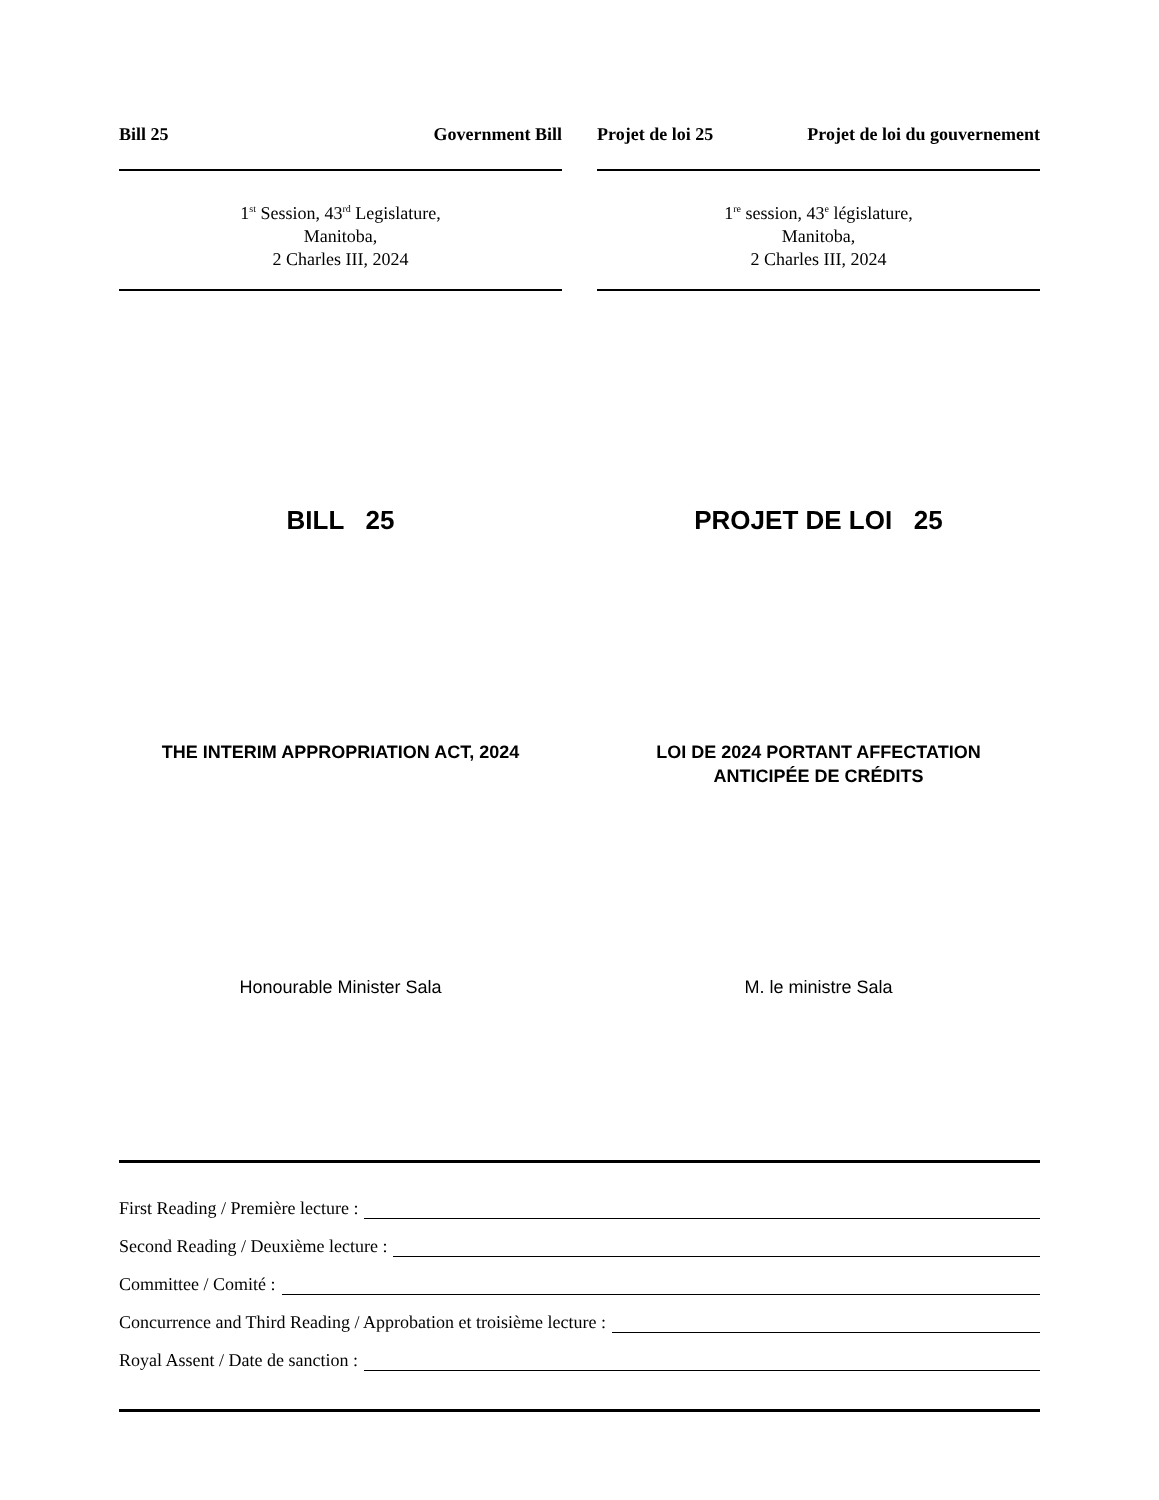Bill 25 Government Bill
1<sup>st</sup> Session, 43<sup>rd</sup> Legislature,
Manitoba,
2 Charles III, 2024
Projet de loi 25 Projet de loi du gouvernement
1<sup>re</sup> session, 43<sup>e</sup> législature,
Manitoba,
2 Charles III, 2024
BILL 25
THE INTERIM APPROPRIATION ACT, 2024
Honourable Minister Sala
PROJET DE LOI 25
LOI DE 2024 PORTANT AFFECTATION
ANTICIPÉE DE CRÉDITS
M. le ministre Sala
First Reading / Première lecture :
Second Reading / Deuxième lecture :
Committee / Comité :
Concurrence and Third Reading / Approbation et troisième lecture :
Royal Assent / Date de sanction :